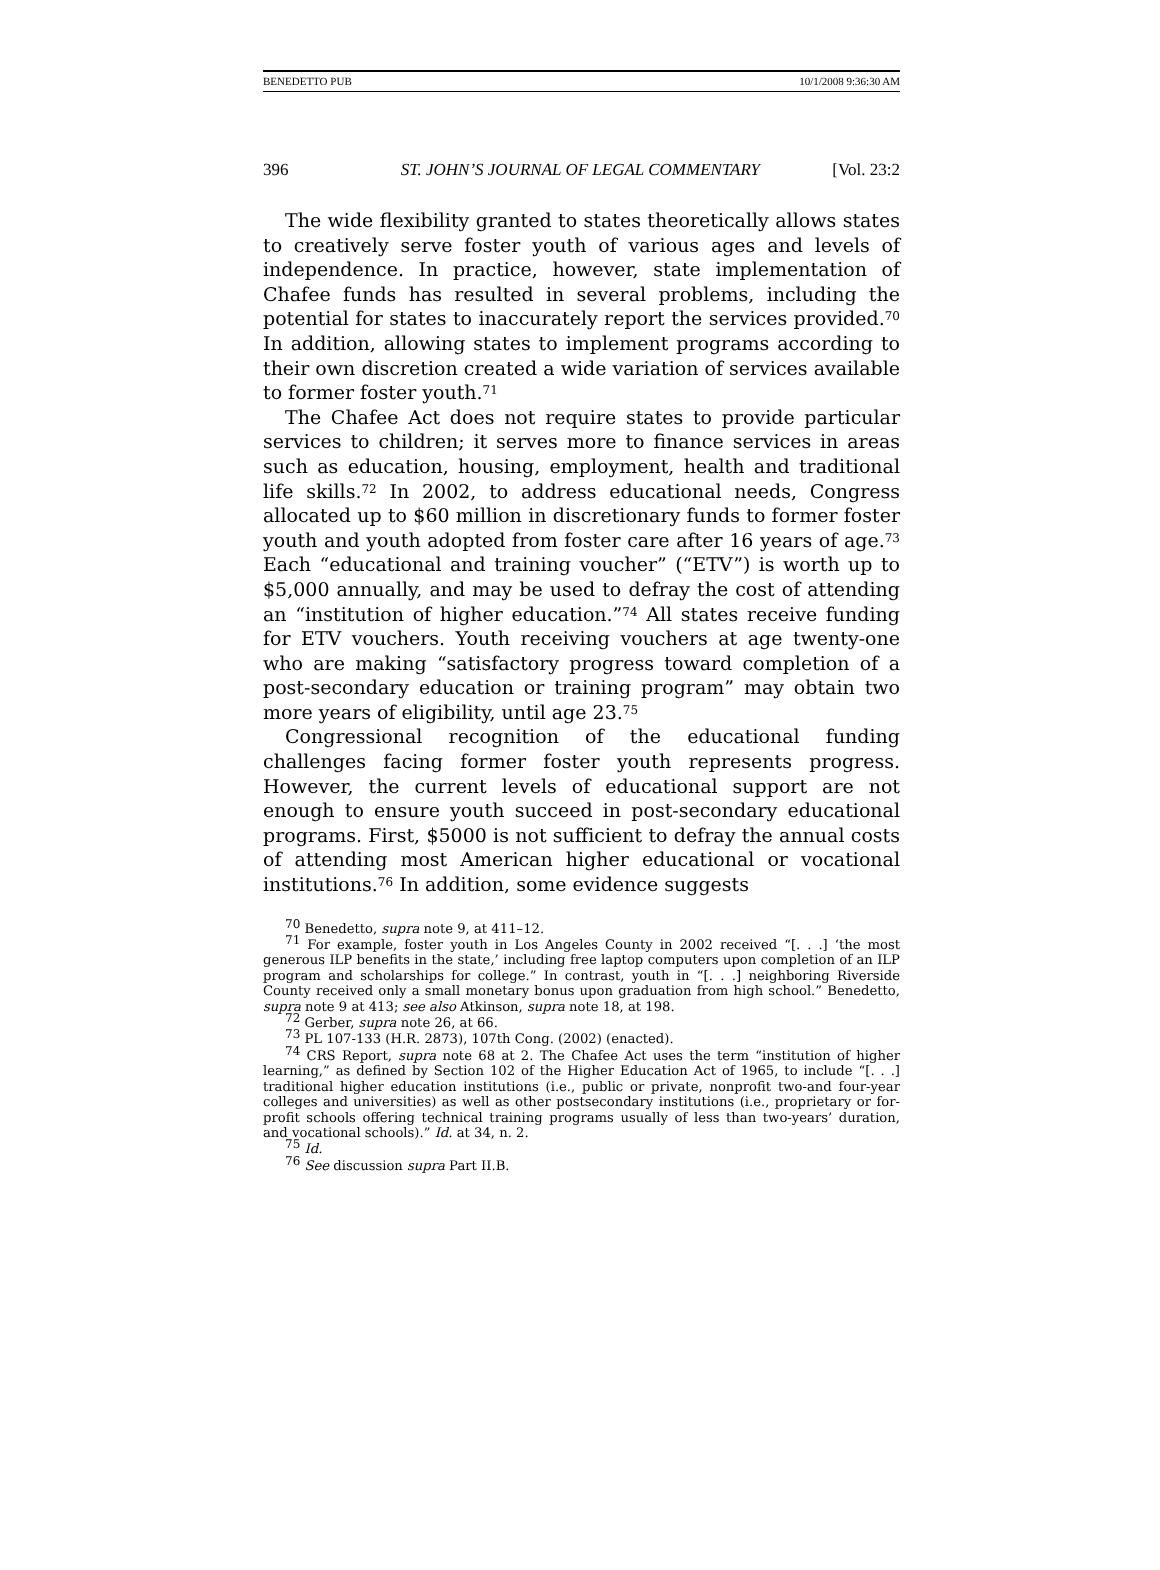BENEDETTO PUB 10/1/2008 9:36:30 AM
396 ST. JOHN’S JOURNAL OF LEGAL COMMENTARY [Vol. 23:2
The wide flexibility granted to states theoretically allows states to creatively serve foster youth of various ages and levels of independence. In practice, however, state implementation of Chafee funds has resulted in several problems, including the potential for states to inaccurately report the services provided.<sup>70</sup> In addition, allowing states to implement programs according to their own discretion created a wide variation of services available to former foster youth.<sup>71</sup>
The Chafee Act does not require states to provide particular services to children; it serves more to finance services in areas such as education, housing, employment, health and traditional life skills.<sup>72</sup> In 2002, to address educational needs, Congress allocated up to $60 million in discretionary funds to former foster youth and youth adopted from foster care after 16 years of age.<sup>73</sup> Each “educational and training voucher” (“ETV”) is worth up to $5,000 annually, and may be used to defray the cost of attending an “institution of higher education.”<sup>74</sup> All states receive funding for ETV vouchers. Youth receiving vouchers at age twenty-one who are making “satisfactory progress toward completion of a post-secondary education or training program” may obtain two more years of eligibility, until age 23.<sup>75</sup>
Congressional recognition of the educational funding challenges facing former foster youth represents progress. However, the current levels of educational support are not enough to ensure youth succeed in post-secondary educational programs. First, $5000 is not sufficient to defray the annual costs of attending most American higher educational or vocational institutions.<sup>76</sup> In addition, some evidence suggests
<sup>70</sup> Benedetto, supra note 9, at 411–12.
<sup>71</sup> For example, foster youth in Los Angeles County in 2002 received “[. . .] ‘the most generous ILP benefits in the state,’ including free laptop computers upon completion of an ILP program and scholarships for college.” In contrast, youth in “[. . .] neighboring Riverside County received only a small monetary bonus upon graduation from high school.” Benedetto, supra note 9 at 413; see also Atkinson, supra note 18, at 198.
<sup>72</sup> Gerber, supra note 26, at 66.
<sup>73</sup> PL 107-133 (H.R. 2873), 107th Cong. (2002) (enacted).
<sup>74</sup> CRS Report, supra note 68 at 2. The Chafee Act uses the term “institution of higher learning,” as defined by Section 102 of the Higher Education Act of 1965, to include “[. . .] traditional higher education institutions (i.e., public or private, nonprofit two-and four-year colleges and universities) as well as other postsecondary institutions (i.e., proprietary or for-profit schools offering technical training programs usually of less than two-years’ duration, and vocational schools).” Id. at 34, n. 2.
<sup>75</sup> Id.
<sup>76</sup> See discussion supra Part II.B.